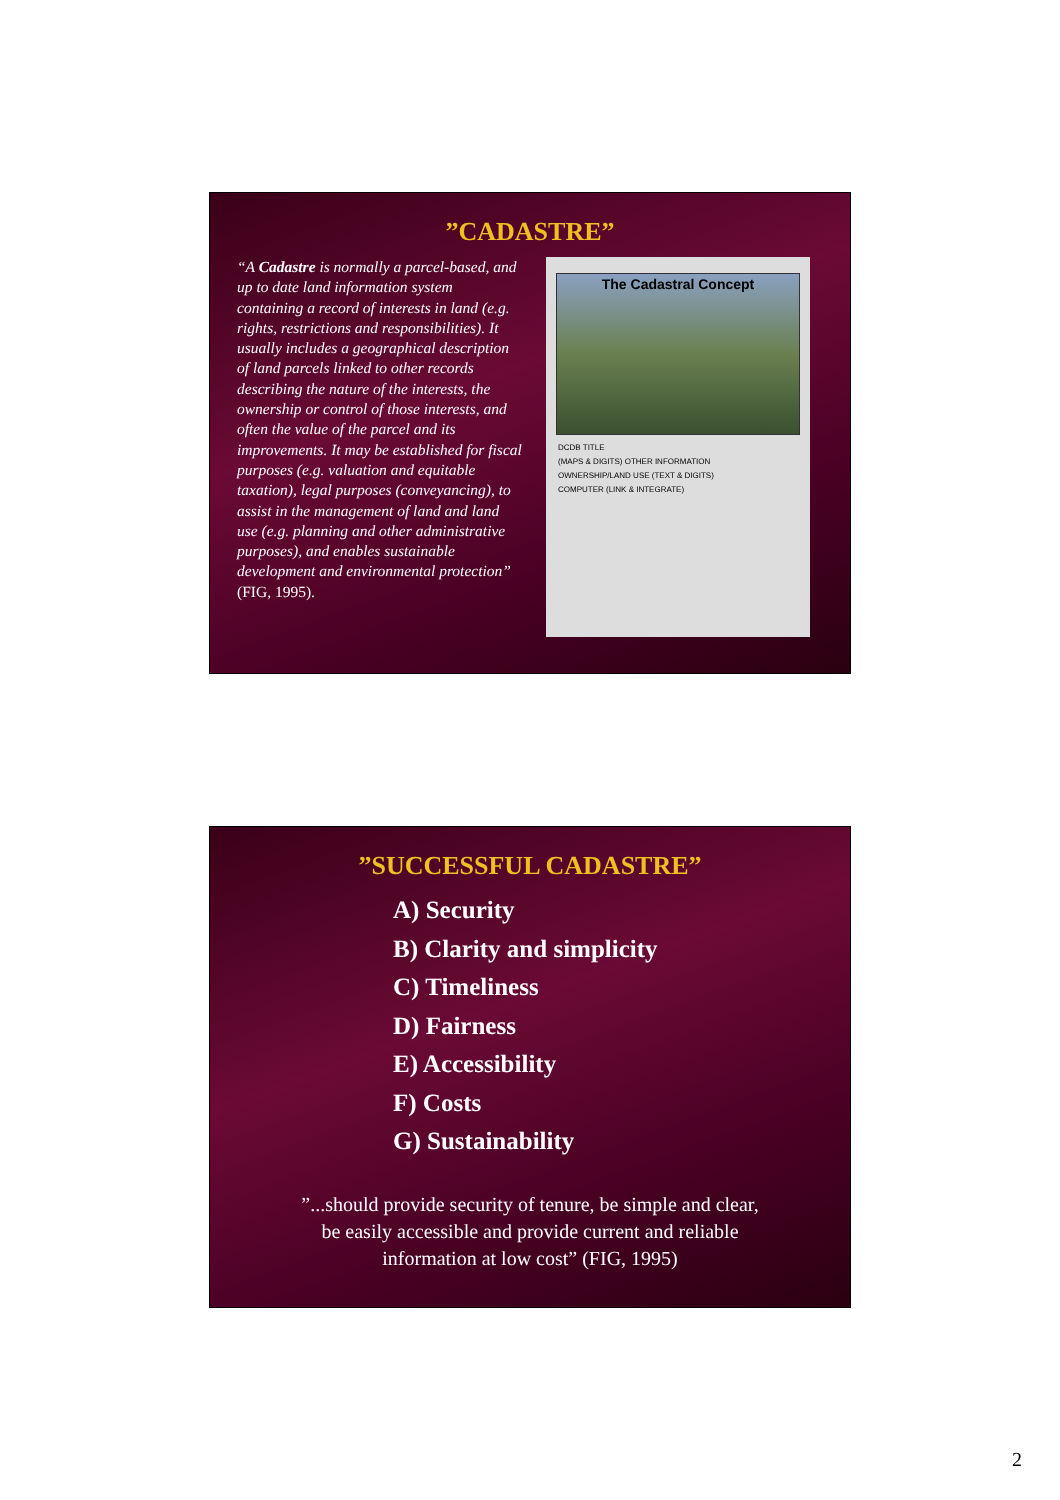”CADASTRE”
“A Cadastre is normally a parcel-based, and up to date land information system containing a record of interests in land (e.g. rights, restrictions and responsibilities). It usually includes a geographical description of land parcels linked to other records describing the nature of the interests, the ownership or control of those interests, and often the value of the parcel and its improvements. It may be established for fiscal purposes (e.g. valuation and equitable taxation), legal purposes (conveyancing), to assist in the management of land and land use (e.g. planning and other administrative purposes), and enables sustainable development and environmental protection” (FIG, 1995).
The Cadastral Concept
DCDB TITLE
(MAPS & DIGITS) OTHER INFORMATION
OWNERSHIP/LAND USE (TEXT & DIGITS)
COMPUTER (LINK & INTEGRATE)
”SUCCESSFUL CADASTRE”
A) Security
B) Clarity and simplicity
C) Timeliness
D) Fairness
E) Accessibility
F) Costs
G) Sustainability
”...should provide security of tenure, be simple and clear,
be easily accessible and provide current and reliable
information at low cost” (FIG, 1995)
2